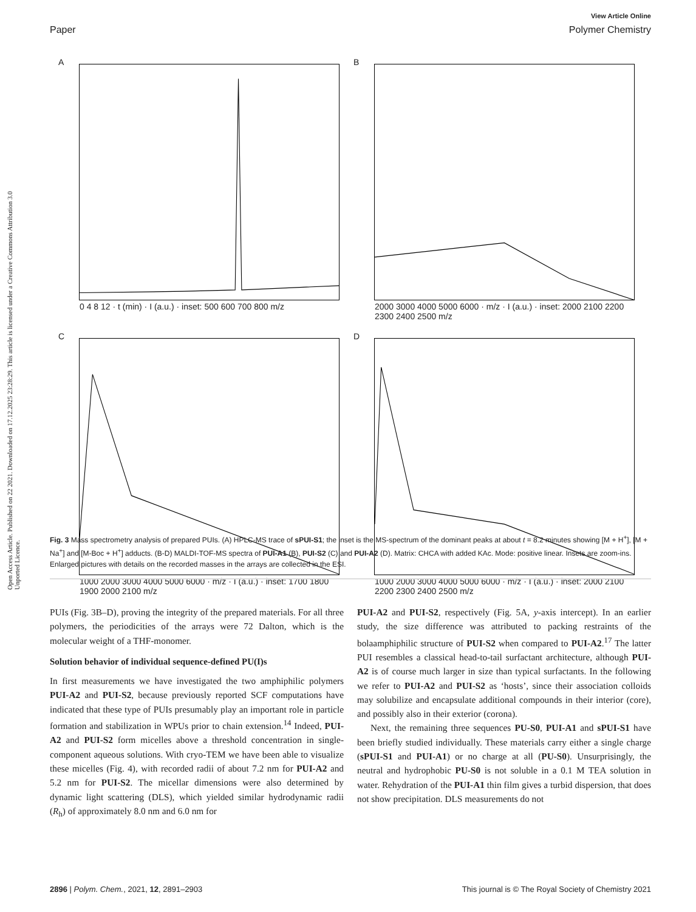View Article Online
Paper Polymer Chemistry
Open Access Article. Published on 22 2021. Downloaded on 17.12.2025 23:28:29. This article is licensed under a Creative Commons Attribution 3.0 Unported Licence.
A
0 4 8 12 · t (min) · I (a.u.) · inset: 500 600 700 800 m/z
B
2000 3000 4000 5000 6000 · m/z · I (a.u.) · inset: 2000 2100 2200 2300 2400 2500 m/z
C
1000 2000 3000 4000 5000 6000 · m/z · I (a.u.) · inset: 1700 1800 1900 2000 2100 m/z
D
1000 2000 3000 4000 5000 6000 · m/z · I (a.u.) · inset: 2000 2100 2200 2300 2400 2500 m/z
Fig. 3 Mass spectrometry analysis of prepared PUIs. (A) HPLC-MS trace of sPUI-S1; the inset is the MS-spectrum of the dominant peaks at about t = 8.2 minutes showing [M + H<sup>+</sup>], [M + Na<sup>+</sup>] and [M-Boc + H<sup>+</sup>] adducts. (B-D) MALDI-TOF-MS spectra of PUI-A1 (B), PUI-S2 (C) and PUI-A2 (D). Matrix: CHCA with added KAc. Mode: positive linear. Insets are zoom-ins. Enlarged pictures with details on the recorded masses in the arrays are collected in the ESI.
PUIs (Fig. 3B–D), proving the integrity of the prepared materials. For all three polymers, the periodicities of the arrays were 72 Dalton, which is the molecular weight of a THF-monomer.
Solution behavior of individual sequence-defined PU(I)s
In first measurements we have investigated the two amphiphilic polymers PUI-A2 and PUI-S2, because previously reported SCF computations have indicated that these type of PUIs presumably play an important role in particle formation and stabilization in WPUs prior to chain extension.<sup>14</sup> Indeed, PUI-A2 and PUI-S2 form micelles above a threshold concentration in single-component aqueous solutions. With cryo-TEM we have been able to visualize these micelles (Fig. 4), with recorded radii of about 7.2 nm for PUI-A2 and 5.2 nm for PUI-S2. The micellar dimensions were also determined by dynamic light scattering (DLS), which yielded similar hydrodynamic radii (R<sub>h</sub>) of approximately 8.0 nm and 6.0 nm for
PUI-A2 and PUI-S2, respectively (Fig. 5A, y-axis intercept). In an earlier study, the size difference was attributed to packing restraints of the bolaamphiphilic structure of PUI-S2 when compared to PUI-A2.<sup>17</sup> The latter PUI resembles a classical head-to-tail surfactant architecture, although PUI-A2 is of course much larger in size than typical surfactants. In the following we refer to PUI-A2 and PUI-S2 as ‘hosts’, since their association colloids may solubilize and encapsulate additional compounds in their interior (core), and possibly also in their exterior (corona).
Next, the remaining three sequences PU-S0, PUI-A1 and sPUI-S1 have been briefly studied individually. These materials carry either a single charge (sPUI-S1 and PUI-A1) or no charge at all (PU-S0). Unsurprisingly, the neutral and hydrophobic PU-S0 is not soluble in a 0.1 M TEA solution in water. Rehydration of the PUI-A1 thin film gives a turbid dispersion, that does not show precipitation. DLS measurements do not
2896 | Polym. Chem., 2021, 12, 2891–2903 This journal is © The Royal Society of Chemistry 2021